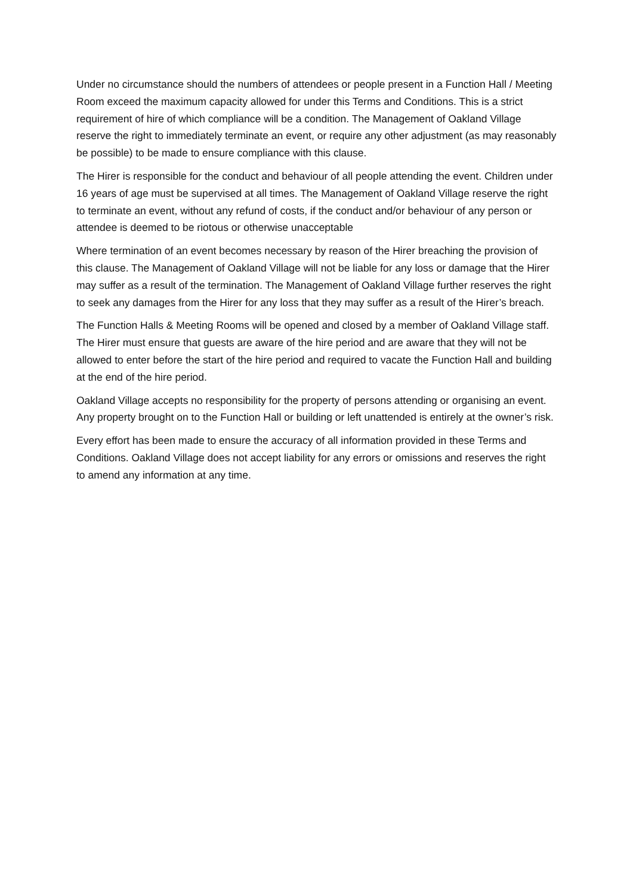Under no circumstance should the numbers of attendees or people present in a Function Hall / Meeting Room exceed the maximum capacity allowed for under this Terms and Conditions. This is a strict requirement of hire of which compliance will be a condition. The Management of Oakland Village reserve the right to immediately terminate an event, or require any other adjustment (as may reasonably be possible) to be made to ensure compliance with this clause.
The Hirer is responsible for the conduct and behaviour of all people attending the event. Children under 16 years of age must be supervised at all times. The Management of Oakland Village reserve the right to terminate an event, without any refund of costs, if the conduct and/or behaviour of any person or attendee is deemed to be riotous or otherwise unacceptable
Where termination of an event becomes necessary by reason of the Hirer breaching the provision of this clause. The Management of Oakland Village will not be liable for any loss or damage that the Hirer may suffer as a result of the termination. The Management of Oakland Village further reserves the right to seek any damages from the Hirer for any loss that they may suffer as a result of the Hirer’s breach.
The Function Halls & Meeting Rooms will be opened and closed by a member of Oakland Village staff. The Hirer must ensure that guests are aware of the hire period and are aware that they will not be allowed to enter before the start of the hire period and required to vacate the Function Hall and building at the end of the hire period.
Oakland Village accepts no responsibility for the property of persons attending or organising an event. Any property brought on to the Function Hall or building or left unattended is entirely at the owner’s risk.
Every effort has been made to ensure the accuracy of all information provided in these Terms and Conditions. Oakland Village does not accept liability for any errors or omissions and reserves the right to amend any information at any time.